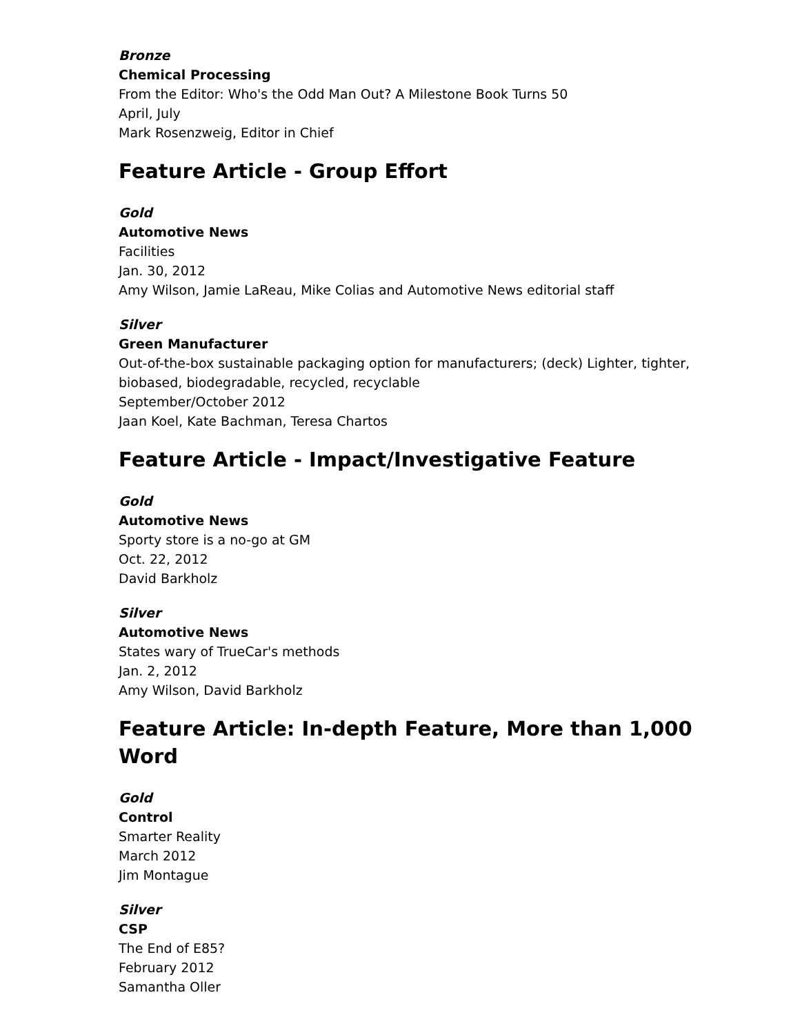Bronze
Chemical Processing
From the Editor: Who's the Odd Man Out? A Milestone Book Turns 50
April, July
Mark Rosenzweig, Editor in Chief
Feature Article - Group Effort
Gold
Automotive News
Facilities
Jan. 30, 2012
Amy Wilson, Jamie LaReau, Mike Colias and Automotive News editorial staff
Silver
Green Manufacturer
Out-of-the-box sustainable packaging option for manufacturers; (deck) Lighter, tighter, biobased, biodegradable, recycled, recyclable
September/October 2012
Jaan Koel, Kate Bachman, Teresa Chartos
Feature Article - Impact/Investigative Feature
Gold
Automotive News
Sporty store is a no-go at GM
Oct. 22, 2012
David Barkholz
Silver
Automotive News
States wary of TrueCar's methods
Jan. 2, 2012
Amy Wilson, David Barkholz
Feature Article: In-depth Feature, More than 1,000 Word
Gold
Control
Smarter Reality
March 2012
Jim Montague
Silver
CSP
The End of E85?
February 2012
Samantha Oller